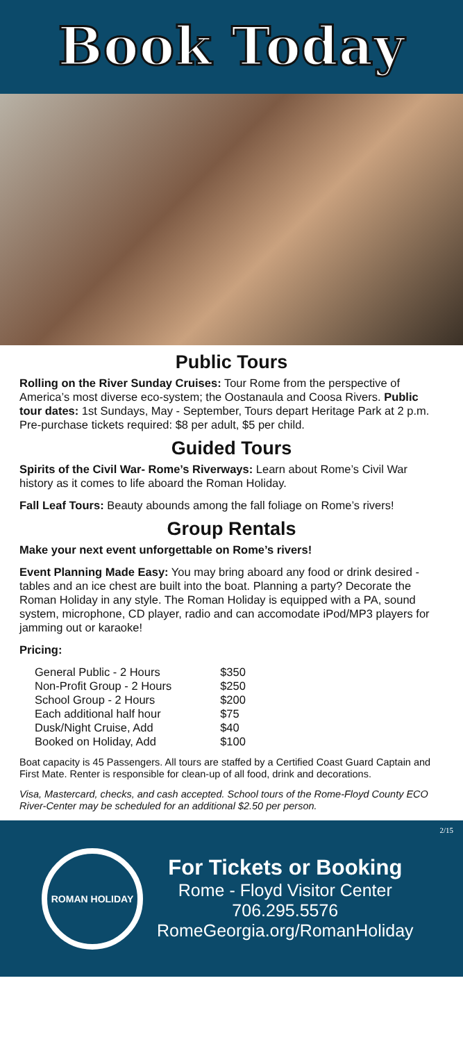Book Today
Public Tours
Rolling on the River Sunday Cruises: Tour Rome from the perspective of America’s most diverse eco-system; the Oostanaula and Coosa Rivers. Public tour dates: 1st Sundays, May - September, Tours depart Heritage Park at 2 p.m. Pre-purchase tickets required: $8 per adult, $5 per child.
Guided Tours
Spirits of the Civil War- Rome’s Riverways: Learn about Rome’s Civil War history as it comes to life aboard the Roman Holiday.
Fall Leaf Tours: Beauty abounds among the fall foliage on Rome’s rivers!
Group Rentals
Make your next event unforgettable on Rome’s rivers!
Event Planning Made Easy: You may bring aboard any food or drink desired - tables and an ice chest are built into the boat. Planning a party? Decorate the Roman Holiday in any style. The Roman Holiday is equipped with a PA, sound system, microphone, CD player, radio and can accomodate iPod/MP3 players for jamming out or karaoke!
Pricing:
| General Public - 2 Hours | $350 |
| Non-Profit Group - 2 Hours | $250 |
| School Group - 2 Hours | $200 |
| Each additional half hour | $75 |
| Dusk/Night Cruise, Add | $40 |
| Booked on Holiday, Add | $100 |
Boat capacity is 45 Passengers. All tours are staffed by a Certified Coast Guard Captain and First Mate. Renter is responsible for clean-up of all food, drink and decorations.
Visa, Mastercard, checks, and cash accepted. School tours of the Rome-Floyd County ECO River-Center may be scheduled for an additional $2.50 per person.
2/15
ROMAN HOLIDAY
For Tickets or Booking
Rome - Floyd Visitor Center
706.295.5576
RomeGeorgia.org/RomanHoliday